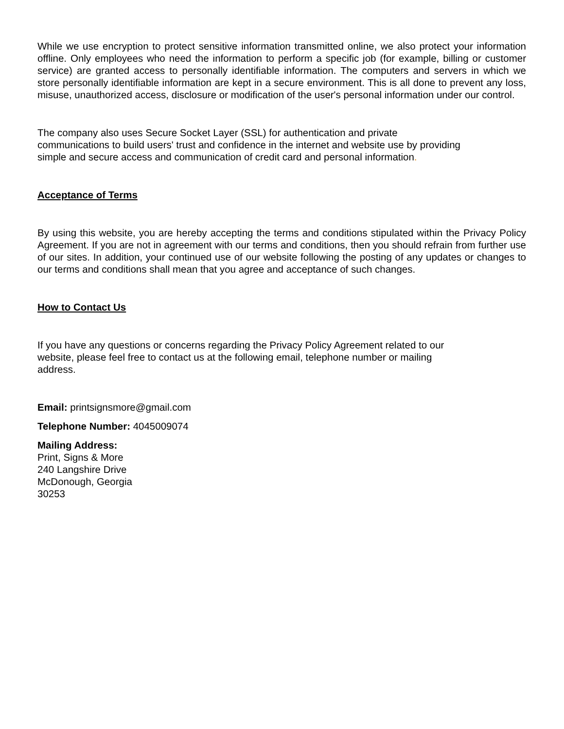While we use encryption to protect sensitive information transmitted online, we also protect your information offline. Only employees who need the information to perform a specific job (for example, billing or customer service) are granted access to personally identifiable information. The computers and servers in which we store personally identifiable information are kept in a secure environment. This is all done to prevent any loss, misuse, unauthorized access, disclosure or modification of the user's personal information under our control.
The company also uses Secure Socket Layer (SSL) for authentication and private
communications to build users' trust and confidence in the internet and website use by providing
simple and secure access and communication of credit card and personal information.
Acceptance of Terms
By using this website, you are hereby accepting the terms and conditions stipulated within the Privacy Policy Agreement. If you are not in agreement with our terms and conditions, then you should refrain from further use of our sites. In addition, your continued use of our website following the posting of any updates or changes to our terms and conditions shall mean that you agree and acceptance of such changes.
How to Contact Us
If you have any questions or concerns regarding the Privacy Policy Agreement related to our
website, please feel free to contact us at the following email, telephone number or mailing
address.
Email: printsignsmore@gmail.com
Telephone Number: 4045009074
Mailing Address:
Print, Signs & More
240 Langshire Drive
McDonough, Georgia
30253